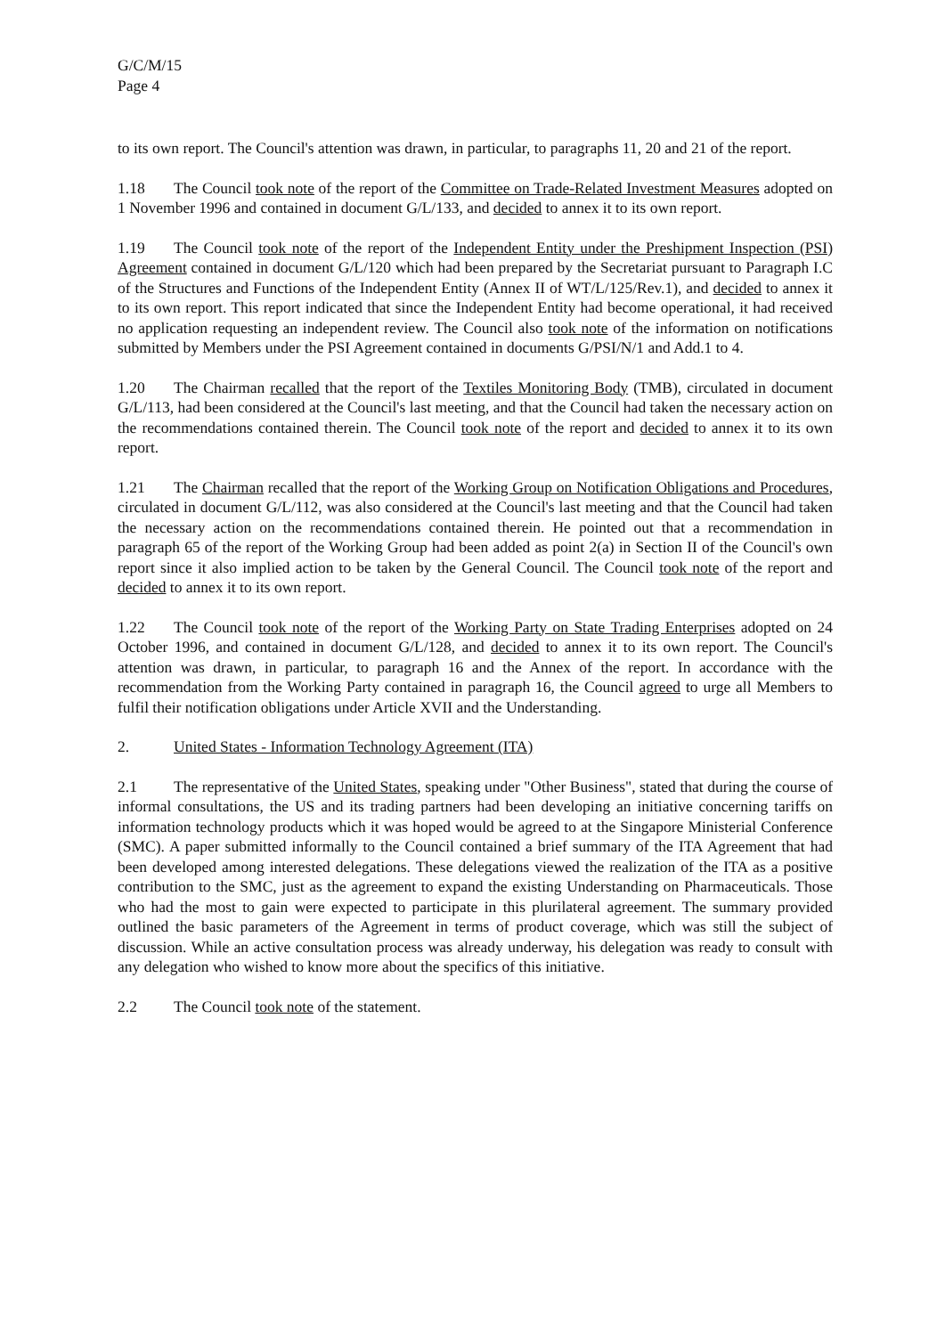G/C/M/15
Page 4
to its own report. The Council's attention was drawn, in particular, to paragraphs 11, 20 and 21 of the report.
1.18 The Council took note of the report of the Committee on Trade-Related Investment Measures adopted on 1 November 1996 and contained in document G/L/133, and decided to annex it to its own report.
1.19 The Council took note of the report of the Independent Entity under the Preshipment Inspection (PSI) Agreement contained in document G/L/120 which had been prepared by the Secretariat pursuant to Paragraph I.C of the Structures and Functions of the Independent Entity (Annex II of WT/L/125/Rev.1), and decided to annex it to its own report. This report indicated that since the Independent Entity had become operational, it had received no application requesting an independent review. The Council also took note of the information on notifications submitted by Members under the PSI Agreement contained in documents G/PSI/N/1 and Add.1 to 4.
1.20 The Chairman recalled that the report of the Textiles Monitoring Body (TMB), circulated in document G/L/113, had been considered at the Council's last meeting, and that the Council had taken the necessary action on the recommendations contained therein. The Council took note of the report and decided to annex it to its own report.
1.21 The Chairman recalled that the report of the Working Group on Notification Obligations and Procedures, circulated in document G/L/112, was also considered at the Council's last meeting and that the Council had taken the necessary action on the recommendations contained therein. He pointed out that a recommendation in paragraph 65 of the report of the Working Group had been added as point 2(a) in Section II of the Council's own report since it also implied action to be taken by the General Council. The Council took note of the report and decided to annex it to its own report.
1.22 The Council took note of the report of the Working Party on State Trading Enterprises adopted on 24 October 1996, and contained in document G/L/128, and decided to annex it to its own report. The Council's attention was drawn, in particular, to paragraph 16 and the Annex of the report. In accordance with the recommendation from the Working Party contained in paragraph 16, the Council agreed to urge all Members to fulfil their notification obligations under Article XVII and the Understanding.
2. United States - Information Technology Agreement (ITA)
2.1 The representative of the United States, speaking under "Other Business", stated that during the course of informal consultations, the US and its trading partners had been developing an initiative concerning tariffs on information technology products which it was hoped would be agreed to at the Singapore Ministerial Conference (SMC). A paper submitted informally to the Council contained a brief summary of the ITA Agreement that had been developed among interested delegations. These delegations viewed the realization of the ITA as a positive contribution to the SMC, just as the agreement to expand the existing Understanding on Pharmaceuticals. Those who had the most to gain were expected to participate in this plurilateral agreement. The summary provided outlined the basic parameters of the Agreement in terms of product coverage, which was still the subject of discussion. While an active consultation process was already underway, his delegation was ready to consult with any delegation who wished to know more about the specifics of this initiative.
2.2 The Council took note of the statement.